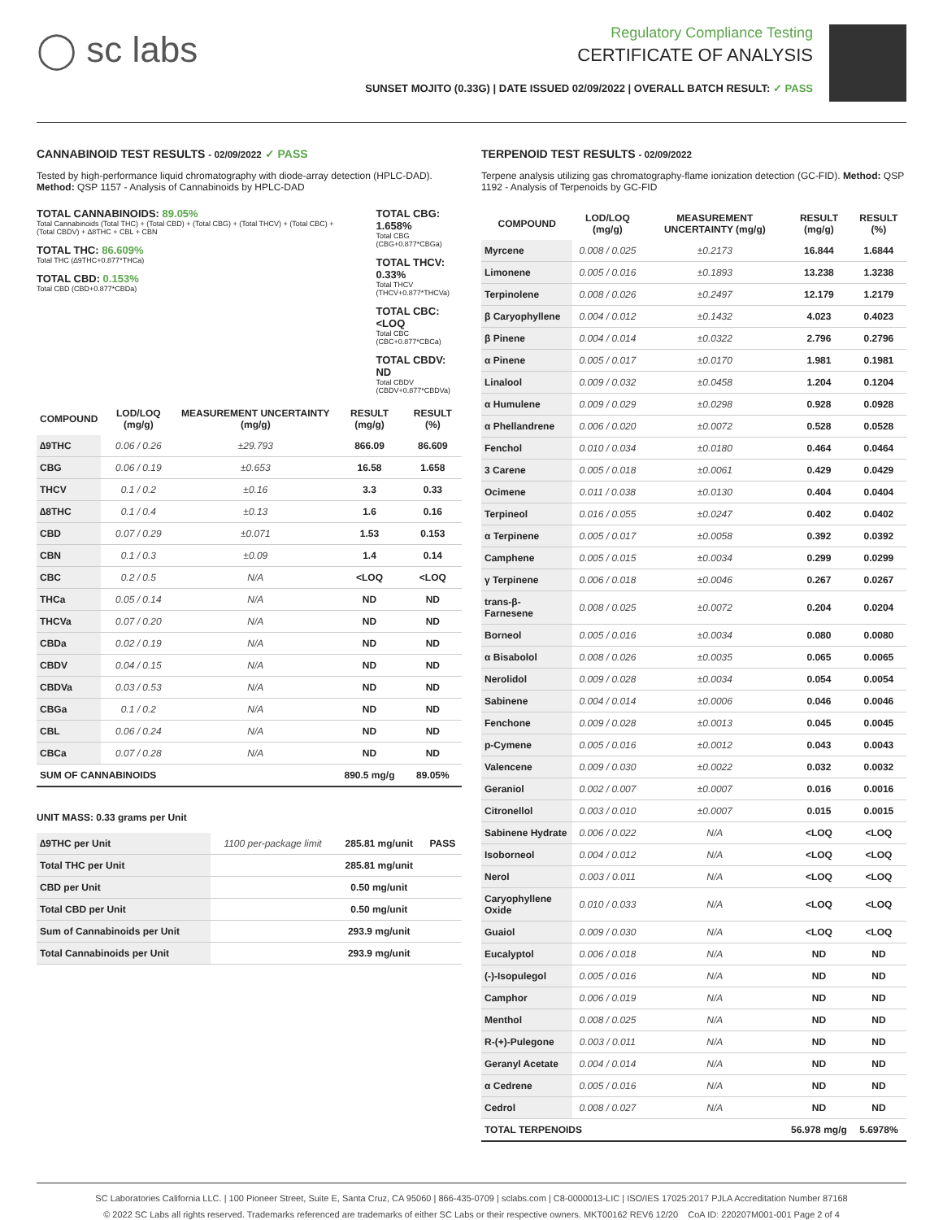◯ sc labs
Regulatory Compliance Testing
CERTIFICATE OF ANALYSIS
SUNSET MOJITO (0.33G) | DATE ISSUED 02/09/2022 | OVERALL BATCH RESULT: ✓ PASS
CANNABINOID TEST RESULTS - 02/09/2022 ✓ PASS
Tested by high-performance liquid chromatography with diode-array detection (HPLC-DAD). Method: QSP 1157 - Analysis of Cannabinoids by HPLC-DAD
TOTAL CANNABINOIDS: 89.05%
Total Cannabinoids (Total THC) + (Total CBD) + (Total CBG) + (Total THCV) + (Total CBC) + (Total CBDV) + ∆8THC + CBL + CBN
TOTAL THC: 86.609%
Total THC (∆9THC+0.877*THCa)
TOTAL CBD: 0.153%
Total CBD (CBD+0.877*CBDa)
TOTAL CBG: 1.658%
Total CBG (CBG+0.877*CBGa)
TOTAL THCV: 0.33%
Total THCV (THCV+0.877*THCVa)
TOTAL CBC: <LOQ
Total CBC (CBC+0.877*CBCa)
TOTAL CBDV: ND
Total CBDV (CBDV+0.877*CBDVa)
| COMPOUND | LOD/LOQ (mg/g) | MEASUREMENT UNCERTAINTY (mg/g) | RESULT (mg/g) | RESULT (%) |
| --- | --- | --- | --- | --- |
| ∆9THC | 0.06 / 0.26 | ±29.793 | 866.09 | 86.609 |
| CBG | 0.06 / 0.19 | ±0.653 | 16.58 | 1.658 |
| THCV | 0.1 / 0.2 | ±0.16 | 3.3 | 0.33 |
| ∆8THC | 0.1 / 0.4 | ±0.13 | 1.6 | 0.16 |
| CBD | 0.07 / 0.29 | ±0.071 | 1.53 | 0.153 |
| CBN | 0.1 / 0.3 | ±0.09 | 1.4 | 0.14 |
| CBC | 0.2 / 0.5 | N/A | <LOQ | <LOQ |
| THCa | 0.05 / 0.14 | N/A | ND | ND |
| THCVa | 0.07 / 0.20 | N/A | ND | ND |
| CBDa | 0.02 / 0.19 | N/A | ND | ND |
| CBDV | 0.04 / 0.15 | N/A | ND | ND |
| CBDVa | 0.03 / 0.53 | N/A | ND | ND |
| CBGa | 0.1 / 0.2 | N/A | ND | ND |
| CBL | 0.06 / 0.24 | N/A | ND | ND |
| CBCa | 0.07 / 0.28 | N/A | ND | ND |
| SUM OF CANNABINOIDS | | | 890.5 mg/g | 89.05% |
UNIT MASS: 0.33 grams per Unit
| ∆9THC per Unit | 1100 per-package limit | 285.81 mg/unit | PASS |
| Total THC per Unit | | 285.81 mg/unit | |
| CBD per Unit | | 0.50 mg/unit | |
| Total CBD per Unit | | 0.50 mg/unit | |
| Sum of Cannabinoids per Unit | | 293.9 mg/unit | |
| Total Cannabinoids per Unit | | 293.9 mg/unit | |
TERPENOID TEST RESULTS - 02/09/2022
Terpene analysis utilizing gas chromatography-flame ionization detection (GC-FID). Method: QSP 1192 - Analysis of Terpenoids by GC-FID
| COMPOUND | LOD/LOQ (mg/g) | MEASUREMENT UNCERTAINTY (mg/g) | RESULT (mg/g) | RESULT (%) |
| --- | --- | --- | --- | --- |
| Myrcene | 0.008 / 0.025 | ±0.2173 | 16.844 | 1.6844 |
| Limonene | 0.005 / 0.016 | ±0.1893 | 13.238 | 1.3238 |
| Terpinolene | 0.008 / 0.026 | ±0.2497 | 12.179 | 1.2179 |
| β Caryophyllene | 0.004 / 0.012 | ±0.1432 | 4.023 | 0.4023 |
| β Pinene | 0.004 / 0.014 | ±0.0322 | 2.796 | 0.2796 |
| α Pinene | 0.005 / 0.017 | ±0.0170 | 1.981 | 0.1981 |
| Linalool | 0.009 / 0.032 | ±0.0458 | 1.204 | 0.1204 |
| α Humulene | 0.009 / 0.029 | ±0.0298 | 0.928 | 0.0928 |
| α Phellandrene | 0.006 / 0.020 | ±0.0072 | 0.528 | 0.0528 |
| Fenchol | 0.010 / 0.034 | ±0.0180 | 0.464 | 0.0464 |
| 3 Carene | 0.005 / 0.018 | ±0.0061 | 0.429 | 0.0429 |
| Ocimene | 0.011 / 0.038 | ±0.0130 | 0.404 | 0.0404 |
| Terpineol | 0.016 / 0.055 | ±0.0247 | 0.402 | 0.0402 |
| α Terpinene | 0.005 / 0.017 | ±0.0058 | 0.392 | 0.0392 |
| Camphene | 0.005 / 0.015 | ±0.0034 | 0.299 | 0.0299 |
| γ Terpinene | 0.006 / 0.018 | ±0.0046 | 0.267 | 0.0267 |
| trans-β-Farnesene | 0.008 / 0.025 | ±0.0072 | 0.204 | 0.0204 |
| Borneol | 0.005 / 0.016 | ±0.0034 | 0.080 | 0.0080 |
| α Bisabolol | 0.008 / 0.026 | ±0.0035 | 0.065 | 0.0065 |
| Nerolidol | 0.009 / 0.028 | ±0.0034 | 0.054 | 0.0054 |
| Sabinene | 0.004 / 0.014 | ±0.0006 | 0.046 | 0.0046 |
| Fenchone | 0.009 / 0.028 | ±0.0013 | 0.045 | 0.0045 |
| p-Cymene | 0.005 / 0.016 | ±0.0012 | 0.043 | 0.0043 |
| Valencene | 0.009 / 0.030 | ±0.0022 | 0.032 | 0.0032 |
| Geraniol | 0.002 / 0.007 | ±0.0007 | 0.016 | 0.0016 |
| Citronellol | 0.003 / 0.010 | ±0.0007 | 0.015 | 0.0015 |
| Sabinene Hydrate | 0.006 / 0.022 | N/A | <LOQ | <LOQ |
| Isoborneol | 0.004 / 0.012 | N/A | <LOQ | <LOQ |
| Nerol | 0.003 / 0.011 | N/A | <LOQ | <LOQ |
| Caryophyllene Oxide | 0.010 / 0.033 | N/A | <LOQ | <LOQ |
| Guaiol | 0.009 / 0.030 | N/A | <LOQ | <LOQ |
| Eucalyptol | 0.006 / 0.018 | N/A | ND | ND |
| (-)-Isopulegol | 0.005 / 0.016 | N/A | ND | ND |
| Camphor | 0.006 / 0.019 | N/A | ND | ND |
| Menthol | 0.008 / 0.025 | N/A | ND | ND |
| R-(+)-Pulegone | 0.003 / 0.011 | N/A | ND | ND |
| Geranyl Acetate | 0.004 / 0.014 | N/A | ND | ND |
| α Cedrene | 0.005 / 0.016 | N/A | ND | ND |
| Cedrol | 0.008 / 0.027 | N/A | ND | ND |
| TOTAL TERPENOIDS | | | 56.978 mg/g | 5.6978% |
SC Laboratories California LLC. | 100 Pioneer Street, Suite E, Santa Cruz, CA 95060 | 866-435-0709 | sclabs.com | C8-0000013-LIC | ISO/IES 17025:2017 PJLA Accreditation Number 87168
© 2022 SC Labs all rights reserved. Trademarks referenced are trademarks of either SC Labs or their respective owners. MKT00162 REV6 12/20 CoA ID: 220207M001-001 Page 2 of 4